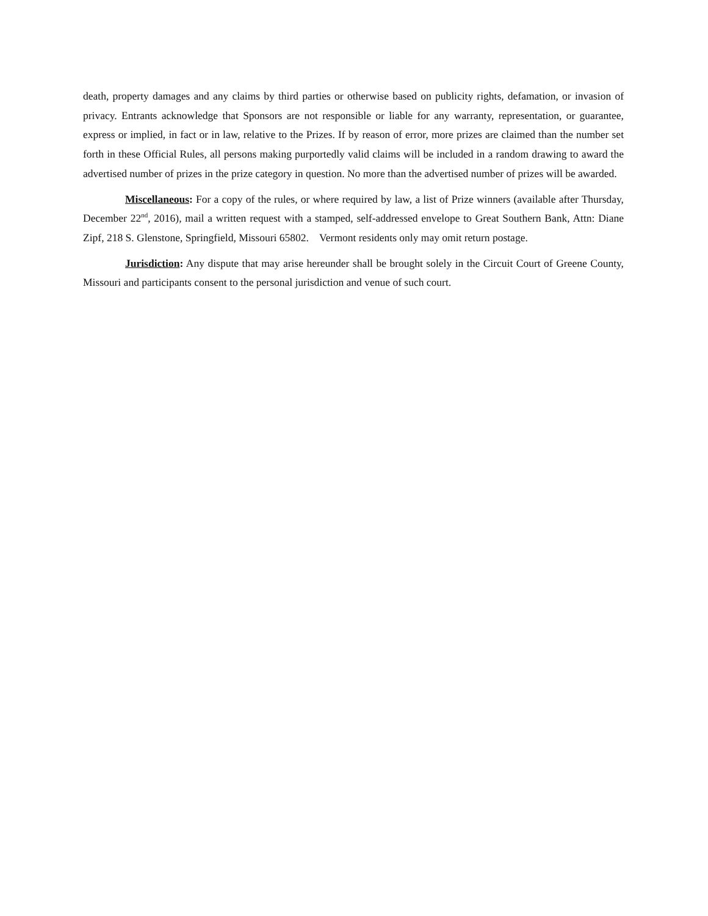death, property damages and any claims by third parties or otherwise based on publicity rights, defamation, or invasion of privacy. Entrants acknowledge that Sponsors are not responsible or liable for any warranty, representation, or guarantee, express or implied, in fact or in law, relative to the Prizes. If by reason of error, more prizes are claimed than the number set forth in these Official Rules, all persons making purportedly valid claims will be included in a random drawing to award the advertised number of prizes in the prize category in question. No more than the advertised number of prizes will be awarded.
Miscellaneous: For a copy of the rules, or where required by law, a list of Prize winners (available after Thursday, December 22<sup>nd</sup>, 2016), mail a written request with a stamped, self-addressed envelope to Great Southern Bank, Attn: Diane Zipf, 218 S. Glenstone, Springfield, Missouri 65802. Vermont residents only may omit return postage.
Jurisdiction: Any dispute that may arise hereunder shall be brought solely in the Circuit Court of Greene County, Missouri and participants consent to the personal jurisdiction and venue of such court.